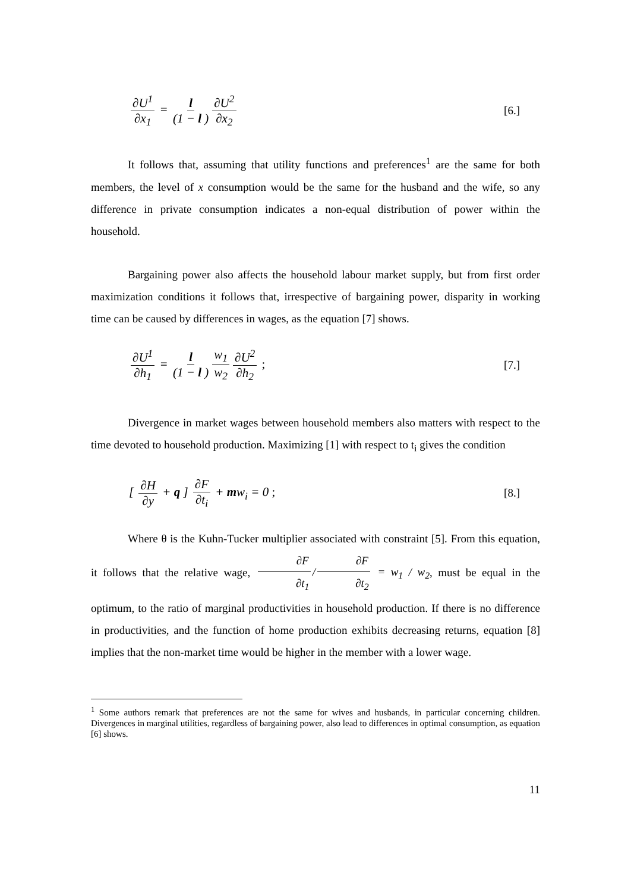∂U<sup>1</sup> ∂x<sub>1</sub> = l (1 − l ) ∂U<sup>2</sup> ∂x<sub>2</sub> [6.]
It follows that, assuming that utility functions and preferences<sup>1</sup> are the same for both members, the level of x consumption would be the same for the husband and the wife, so any difference in private consumption indicates a non-equal distribution of power within the household.
Bargaining power also affects the household labour market supply, but from first order maximization conditions it follows that, irrespective of bargaining power, disparity in working time can be caused by differences in wages, as the equation [7] shows.
∂U<sup>1</sup> ∂h<sub>1</sub> = l (1 − l ) w<sub>1</sub> w<sub>2</sub> ∂U<sup>2</sup> ∂h<sub>2</sub> ;
[7.]
Divergence in market wages between household members also matters with respect to the time devoted to household production. Maximizing [1] with respect to t<sub>i</sub> gives the condition
[ ∂H ∂y + q ] ∂F ∂t<sub>i</sub> + mw<sub>i</sub> = 0 ;
[8.]
Where θ is the Kuhn-Tucker multiplier associated with constraint [5]. From this equation, it follows that the relative wage, ∂F ∂t<sub>1</sub> / ∂F ∂t<sub>2</sub> = w<sub>1</sub> / w<sub>2</sub>, must be equal in the optimum, to the ratio of marginal productivities in household production. If there is no difference in productivities, and the function of home production exhibits decreasing returns, equation [8] implies that the non-market time would be higher in the member with a lower wage.
<sup>1</sup> Some authors remark that preferences are not the same for wives and husbands, in particular concerning children. Divergences in marginal utilities, regardless of bargaining power, also lead to differences in optimal consumption, as equation [6] shows.
11